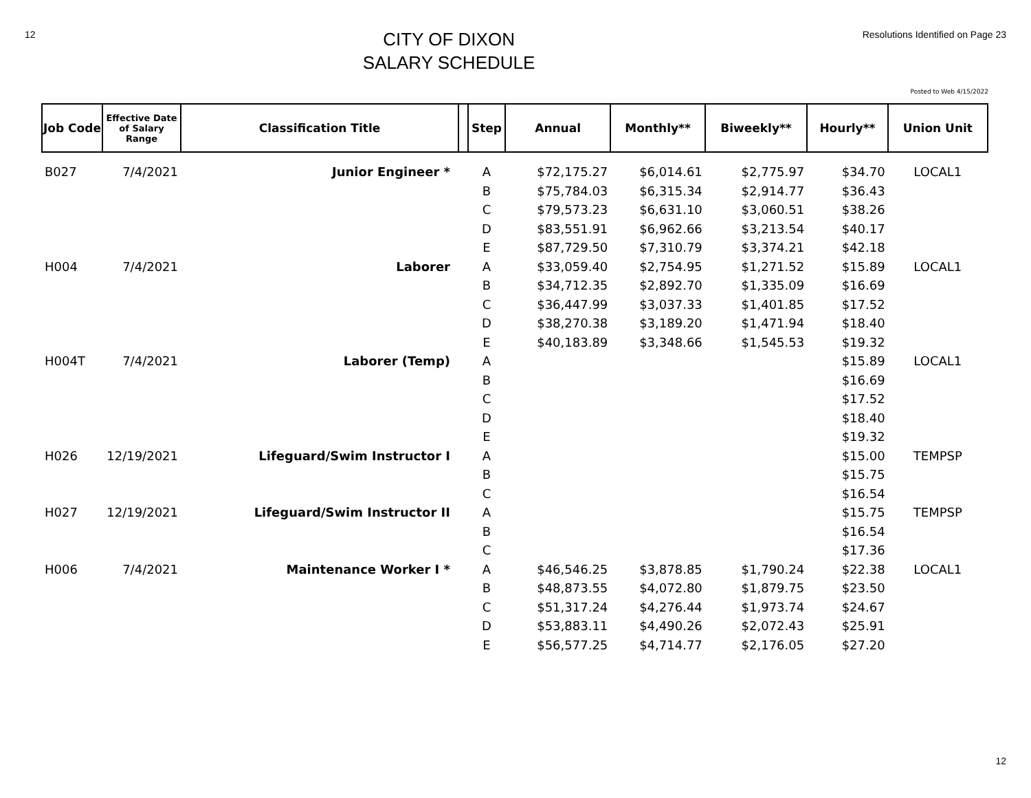12
CITY OF DIXON
SALARY SCHEDULE
Resolutions Identified on Page 23
Posted to Web 4/15/2022
| Job Code | Effective Date of Salary Range | Classification Title | | Step | Annual | Monthly** | Biweekly** | Hourly** | Union Unit |
| --- | --- | --- | --- | --- | --- | --- | --- | --- | --- |
| B027 | 7/4/2021 | Junior Engineer * | | A | $72,175.27 | $6,014.61 | $2,775.97 | $34.70 | LOCAL1 |
| | | | | B | $75,784.03 | $6,315.34 | $2,914.77 | $36.43 | |
| | | | | C | $79,573.23 | $6,631.10 | $3,060.51 | $38.26 | |
| | | | | D | $83,551.91 | $6,962.66 | $3,213.54 | $40.17 | |
| | | | | E | $87,729.50 | $7,310.79 | $3,374.21 | $42.18 | |
| H004 | 7/4/2021 | Laborer | | A | $33,059.40 | $2,754.95 | $1,271.52 | $15.89 | LOCAL1 |
| | | | | B | $34,712.35 | $2,892.70 | $1,335.09 | $16.69 | |
| | | | | C | $36,447.99 | $3,037.33 | $1,401.85 | $17.52 | |
| | | | | D | $38,270.38 | $3,189.20 | $1,471.94 | $18.40 | |
| | | | | E | $40,183.89 | $3,348.66 | $1,545.53 | $19.32 | |
| H004T | 7/4/2021 | Laborer (Temp) | | A | | | | $15.89 | LOCAL1 |
| | | | | B | | | | $16.69 | |
| | | | | C | | | | $17.52 | |
| | | | | D | | | | $18.40 | |
| | | | | E | | | | $19.32 | |
| H026 | 12/19/2021 | Lifeguard/Swim Instructor I | | A | | | | $15.00 | TEMPSP |
| | | | | B | | | | $15.75 | |
| | | | | C | | | | $16.54 | |
| H027 | 12/19/2021 | Lifeguard/Swim Instructor II | | A | | | | $15.75 | TEMPSP |
| | | | | B | | | | $16.54 | |
| | | | | C | | | | $17.36 | |
| H006 | 7/4/2021 | Maintenance Worker I * | | A | $46,546.25 | $3,878.85 | $1,790.24 | $22.38 | LOCAL1 |
| | | | | B | $48,873.55 | $4,072.80 | $1,879.75 | $23.50 | |
| | | | | C | $51,317.24 | $4,276.44 | $1,973.74 | $24.67 | |
| | | | | D | $53,883.11 | $4,490.26 | $2,072.43 | $25.91 | |
| | | | | E | $56,577.25 | $4,714.77 | $2,176.05 | $27.20 | |
12